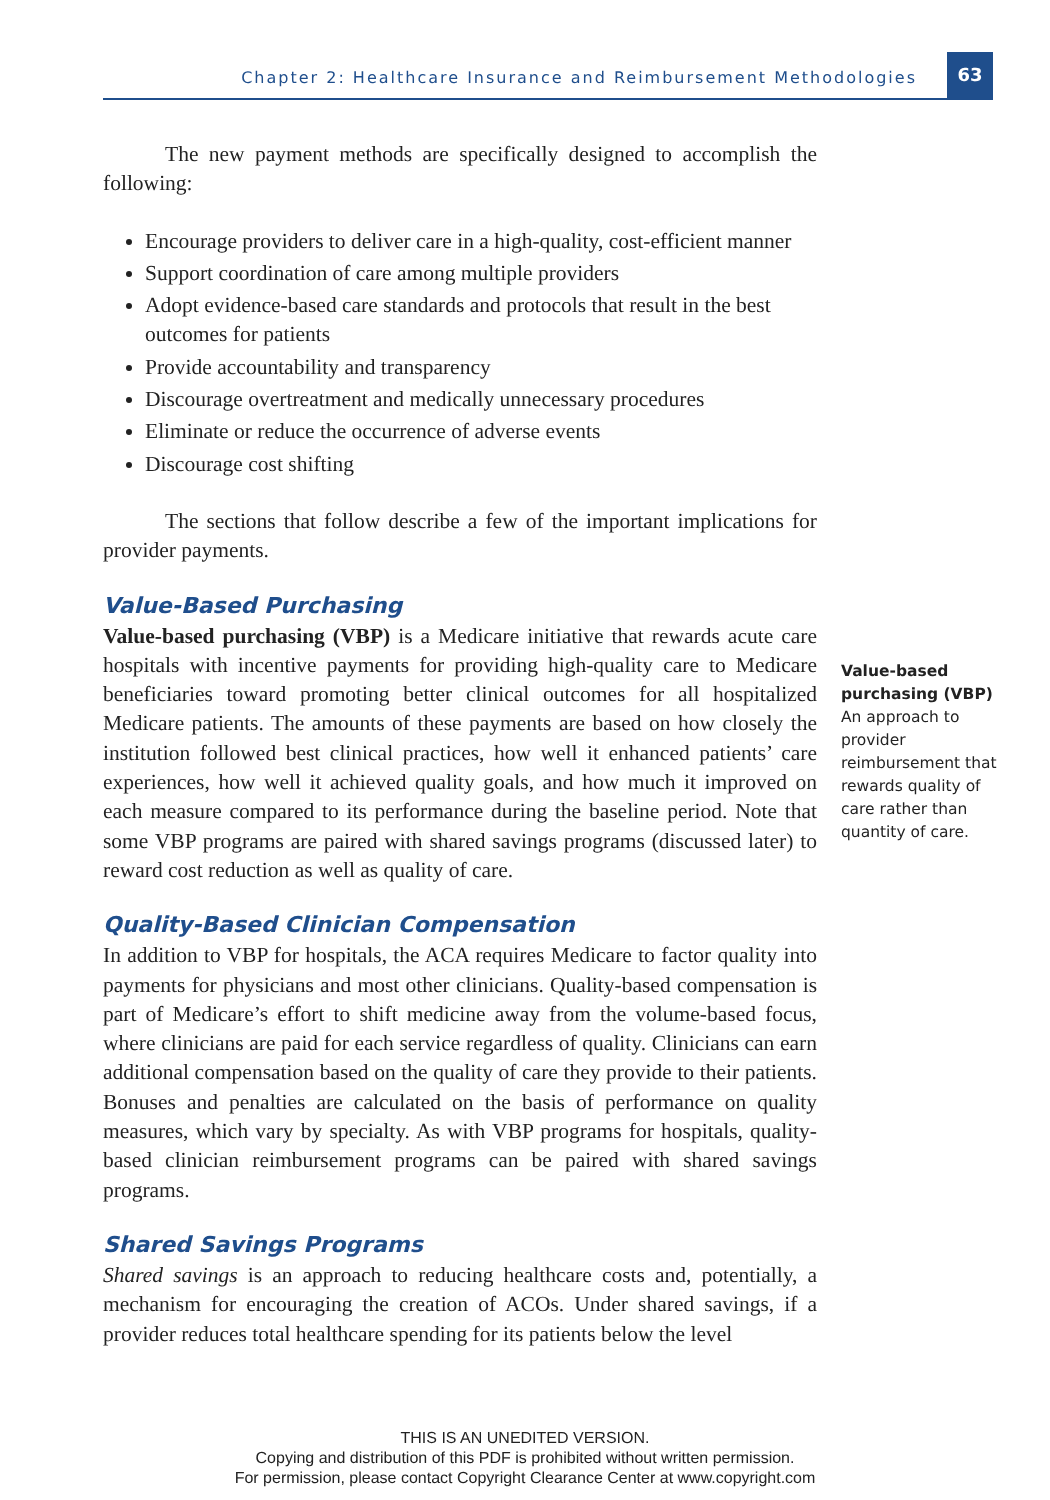Chapter 2: Healthcare Insurance and Reimbursement Methodologies
63
The new payment methods are specifically designed to accomplish the following:
Encourage providers to deliver care in a high-quality, cost-efficient manner
Support coordination of care among multiple providers
Adopt evidence-based care standards and protocols that result in the best outcomes for patients
Provide accountability and transparency
Discourage overtreatment and medically unnecessary procedures
Eliminate or reduce the occurrence of adverse events
Discourage cost shifting
The sections that follow describe a few of the important implications for provider payments.
Value-Based Purchasing
Value-based purchasing (VBP) is a Medicare initiative that rewards acute care hospitals with incentive payments for providing high-quality care to Medicare beneficiaries toward promoting better clinical outcomes for all hospitalized Medicare patients. The amounts of these payments are based on how closely the institution followed best clinical practices, how well it enhanced patients’ care experiences, how well it achieved quality goals, and how much it improved on each measure compared to its performance during the baseline period. Note that some VBP programs are paired with shared savings programs (discussed later) to reward cost reduction as well as quality of care.
Quality-Based Clinician Compensation
In addition to VBP for hospitals, the ACA requires Medicare to factor quality into payments for physicians and most other clinicians. Quality-based compensation is part of Medicare’s effort to shift medicine away from the volume-based focus, where clinicians are paid for each service regardless of quality. Clinicians can earn additional compensation based on the quality of care they provide to their patients. Bonuses and penalties are calculated on the basis of performance on quality measures, which vary by specialty. As with VBP programs for hospitals, quality-based clinician reimbursement programs can be paired with shared savings programs.
Shared Savings Programs
Shared savings is an approach to reducing healthcare costs and, potentially, a mechanism for encouraging the creation of ACOs. Under shared savings, if a provider reduces total healthcare spending for its patients below the level
Value-based purchasing (VBP)
An approach to provider reimbursement that rewards quality of care rather than quantity of care.
THIS IS AN UNEDITED VERSION.
Copying and distribution of this PDF is prohibited without written permission.
For permission, please contact Copyright Clearance Center at www.copyright.com